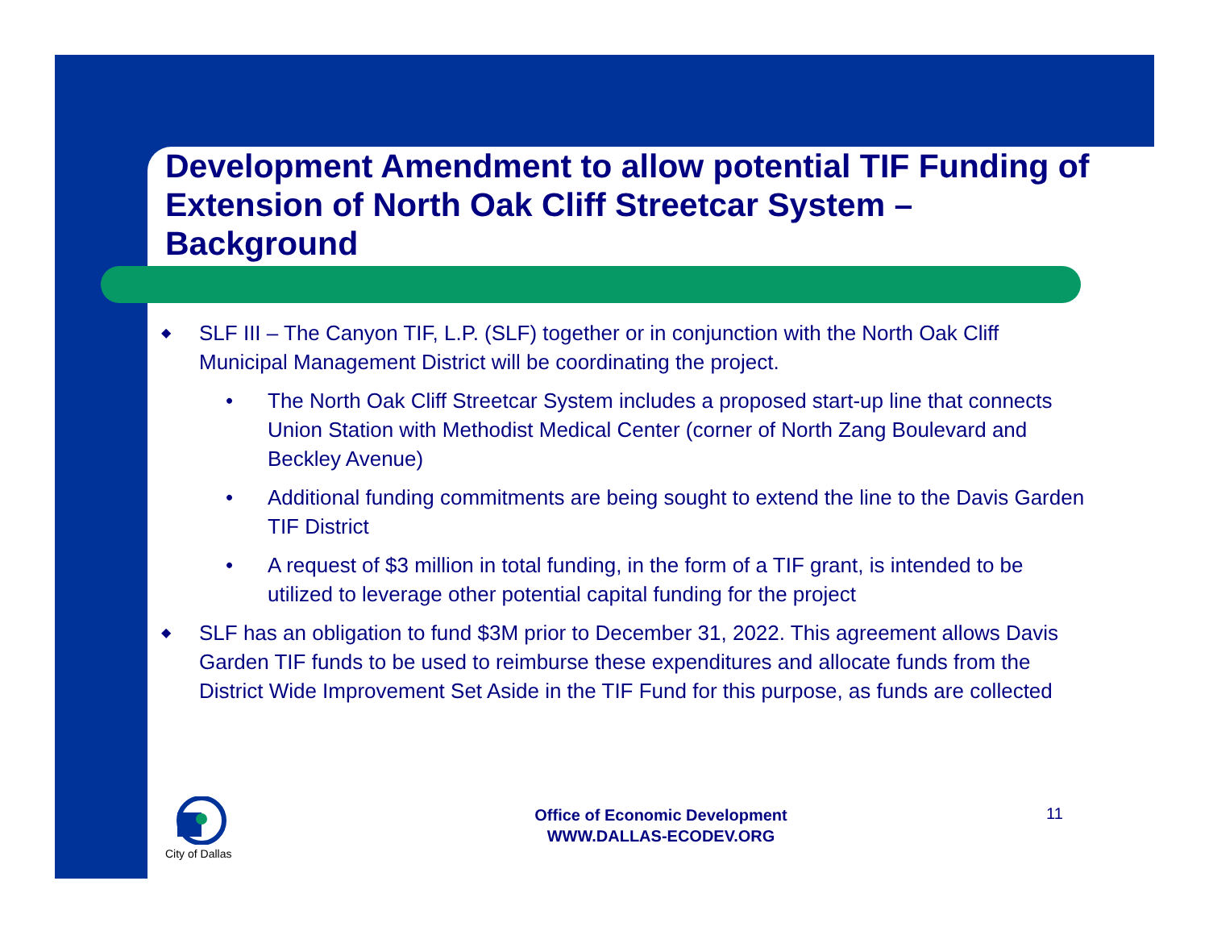Development Amendment to allow potential TIF Funding of Extension of North Oak Cliff Streetcar System – Background
◆ SLF III – The Canyon TIF, L.P. (SLF) together or in conjunction with the North Oak Cliff Municipal Management District will be coordinating the project.
• The North Oak Cliff Streetcar System includes a proposed start-up line that connects Union Station with Methodist Medical Center (corner of North Zang Boulevard and Beckley Avenue)
• Additional funding commitments are being sought to extend the line to the Davis Garden TIF District
• A request of $3 million in total funding, in the form of a TIF grant, is intended to be utilized to leverage other potential capital funding for the project
◆ SLF has an obligation to fund $3M prior to December 31, 2022. This agreement allows Davis Garden TIF funds to be used to reimburse these expenditures and allocate funds from the District Wide Improvement Set Aside in the TIF Fund for this purpose, as funds are collected
City of Dallas
Office of Economic Development
WWW.DALLAS-ECODEV.ORG
11